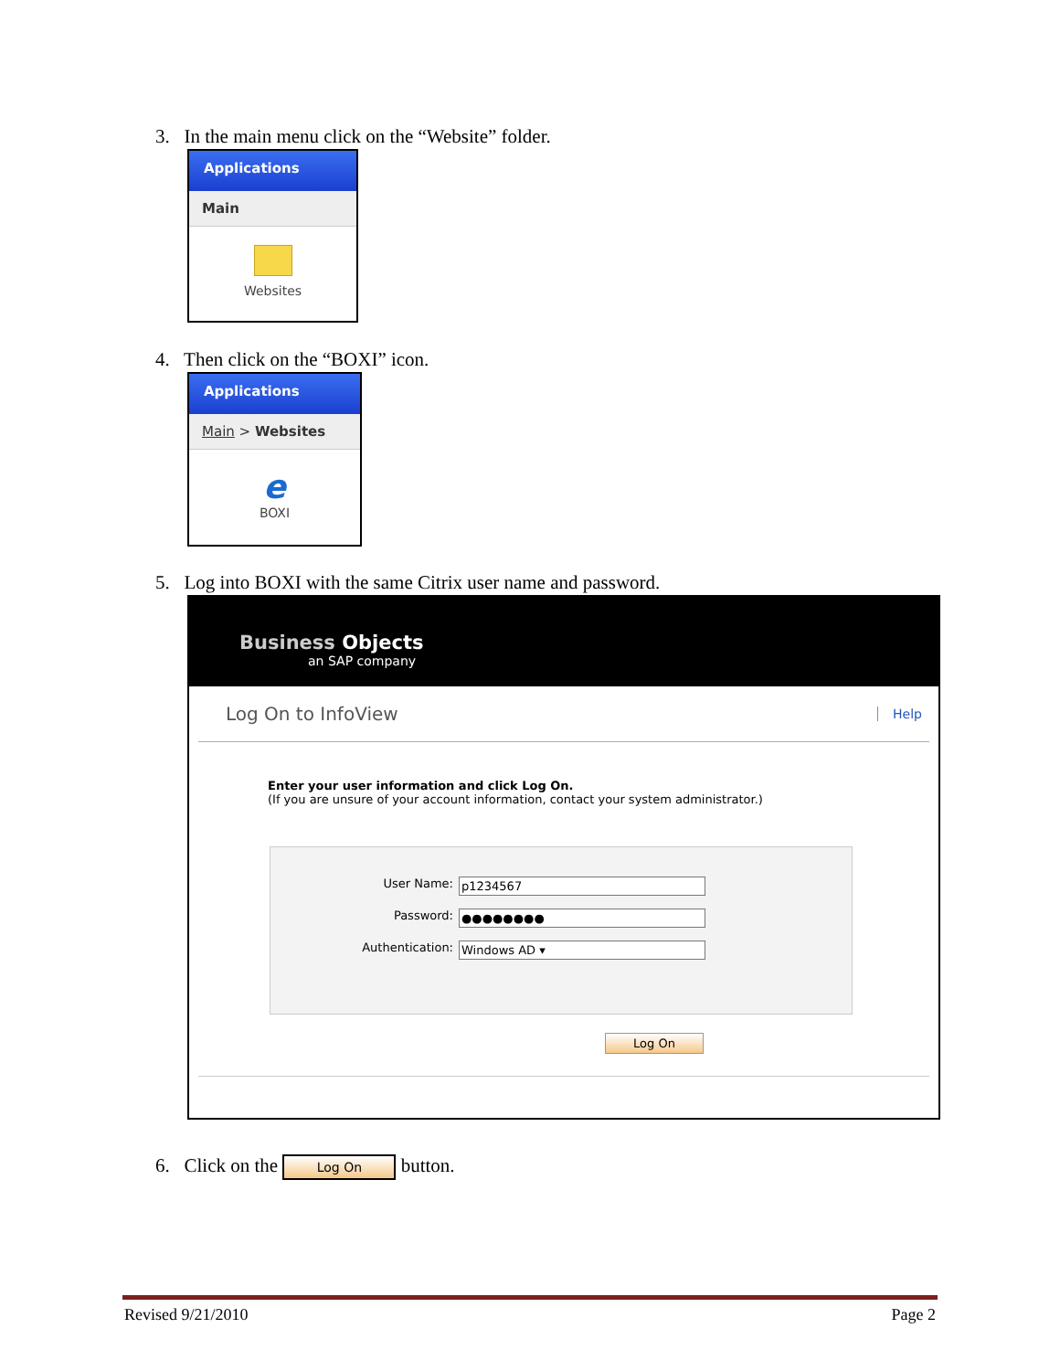3. In the main menu click on the “Website” folder.
Applications
Main
Websites
4. Then click on the “BOXI” icon.
Applications
Main > Websites
e
BOXI
5. Log into BOXI with the same Citrix user name and password.
Business Objects
an SAP company
Log On to InfoView Help
Enter your user information and click Log On.
(If you are unsure of your account information, contact your system administrator.)
User Name: p1234567
Password: ●●●●●●●●
Authentication: Windows AD ▾
Log On
6. Click on the Log On button.
Revised 9/21/2010 Page 2